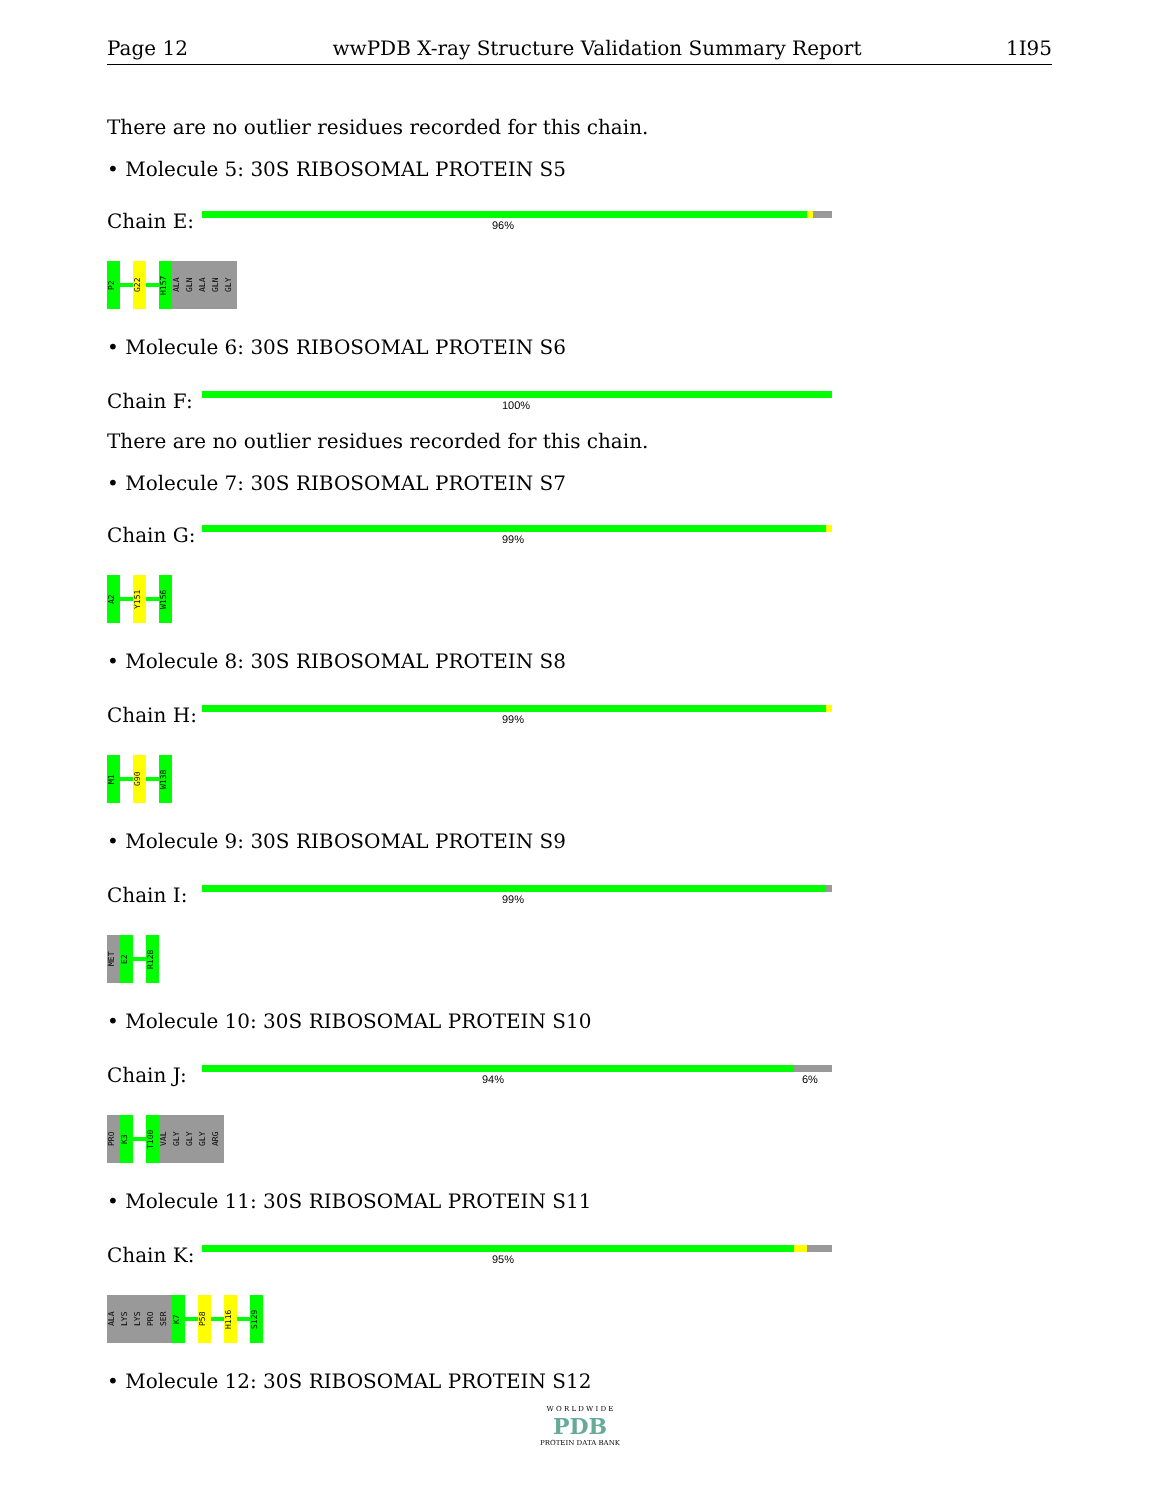Page 12 wwPDB X-ray Structure Validation Summary Report 1I95
There are no outlier residues recorded for this chain.
• Molecule 5: 30S RIBOSOMAL PROTEIN S5
Chain E:
96%
P2
G22
H157
ALA
GLN
ALA
GLN
GLY
• Molecule 6: 30S RIBOSOMAL PROTEIN S6
Chain F:
100%
There are no outlier residues recorded for this chain.
• Molecule 7: 30S RIBOSOMAL PROTEIN S7
Chain G:
99%
A2
Y151
W156
• Molecule 8: 30S RIBOSOMAL PROTEIN S8
Chain H:
99%
M1
G90
W138
• Molecule 9: 30S RIBOSOMAL PROTEIN S9
Chain I:
99%
MET
E2
R128
• Molecule 10: 30S RIBOSOMAL PROTEIN S10
Chain J:
94% 6%
PRO
K3
T100
VAL
GLY
GLY
GLY
ARG
• Molecule 11: 30S RIBOSOMAL PROTEIN S11
Chain K:
95%
ALA
LYS
LYS
PRO
SER
K7
P58
H116
S129
• Molecule 12: 30S RIBOSOMAL PROTEIN S12
W O R L D W I D E
PDB
PROTEIN DATA BANK